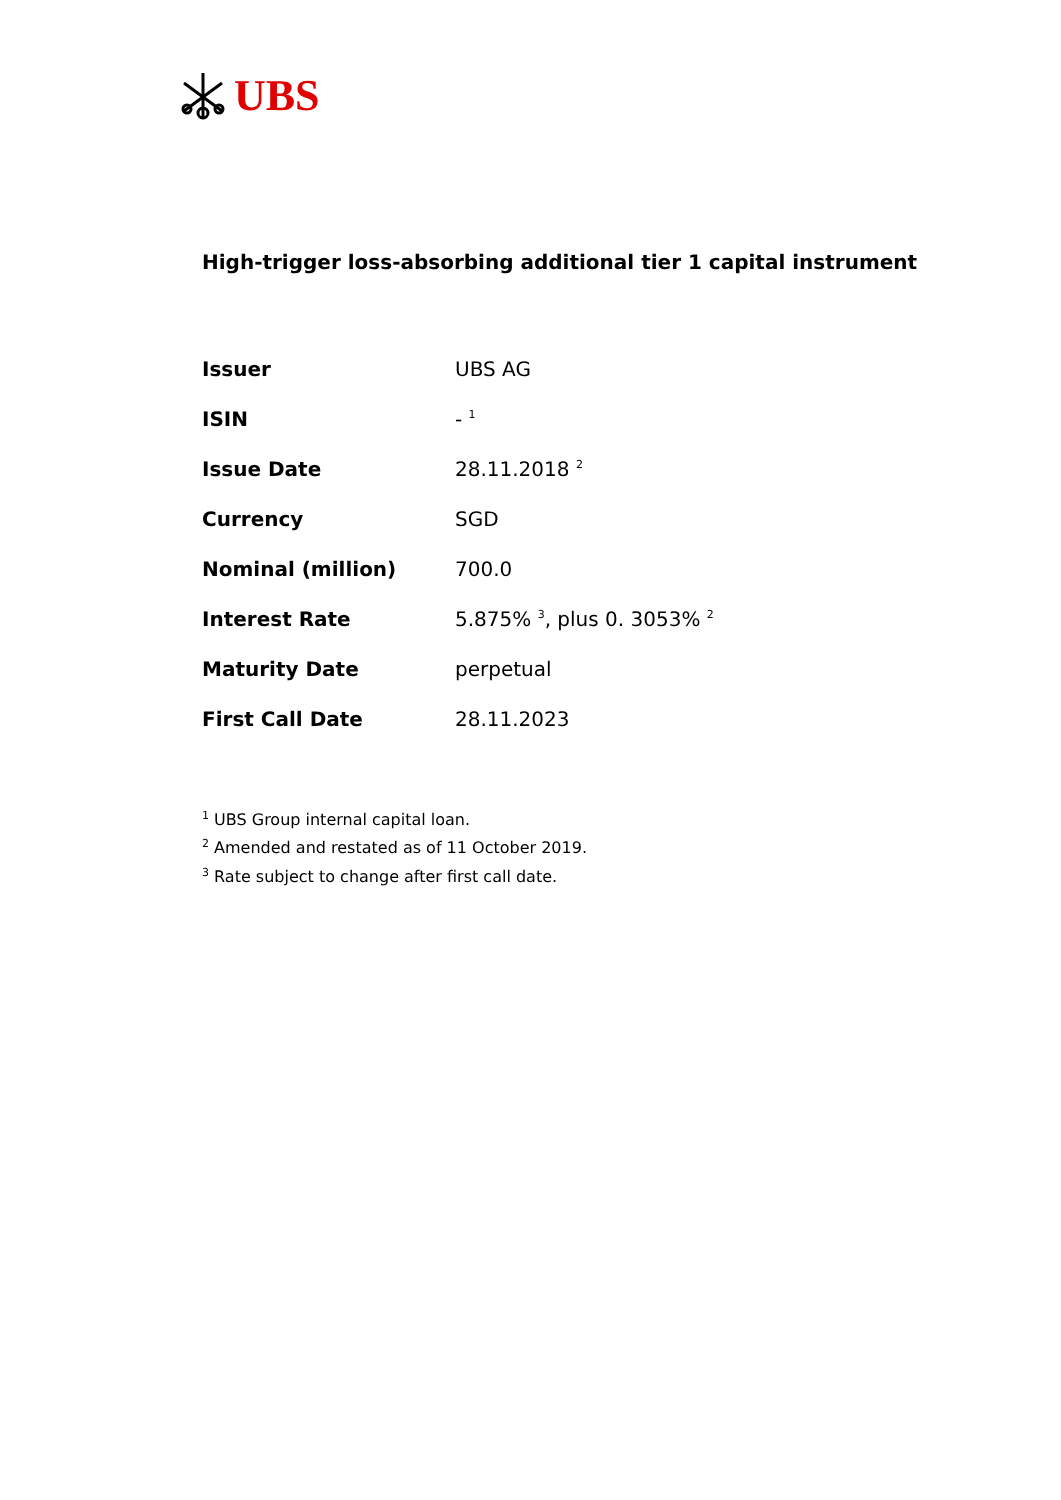UBS
High-trigger loss-absorbing additional tier 1 capital instrument
| Issuer | UBS AG |
| ISIN | - <sup>1</sup> |
| Issue Date | 28.11.2018 <sup>2</sup> |
| Currency | SGD |
| Nominal (million) | 700.0 |
| Interest Rate | 5.875% <sup>3</sup>, plus 0. 3053% <sup>2</sup> |
| Maturity Date | perpetual |
| First Call Date | 28.11.2023 |
<sup>1</sup> UBS Group internal capital loan.
<sup>2</sup> Amended and restated as of 11 October 2019.
<sup>3</sup> Rate subject to change after first call date.